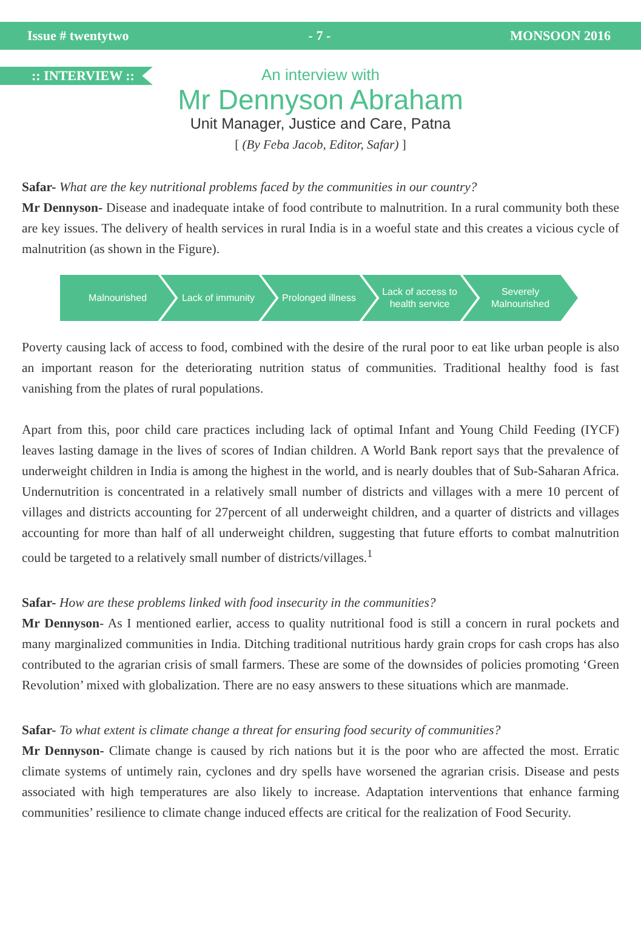Issue # twentytwo - 7 - MONSOON 2016
:: INTERVIEW ::
An interview with
Mr Dennyson Abraham
Unit Manager, Justice and Care, Patna
[ (By Feba Jacob, Editor, Safar) ]
Safar- What are the key nutritional problems faced by the communities in our country?
Mr Dennyson- Disease and inadequate intake of food contribute to malnutrition. In a rural community both these are key issues. The delivery of health services in rural India is in a woeful state and this creates a vicious cycle of malnutrition (as shown in the Figure).
Malnourished Lack of immunity Prolonged illness Lack of access to health service
Severely Malnourished
Poverty causing lack of access to food, combined with the desire of the rural poor to eat like urban people is also an important reason for the deteriorating nutrition status of communities. Traditional healthy food is fast vanishing from the plates of rural populations.
Apart from this, poor child care practices including lack of optimal Infant and Young Child Feeding (IYCF) leaves lasting damage in the lives of scores of Indian children. A World Bank report says that the prevalence of underweight children in India is among the highest in the world, and is nearly doubles that of Sub-Saharan Africa. Undernutrition is concentrated in a relatively small number of districts and villages with a mere 10 percent of villages and districts accounting for 27percent of all underweight children, and a quarter of districts and villages accounting for more than half of all underweight children, suggesting that future efforts to combat malnutrition could be targeted to a relatively small number of districts/villages.<sup>1</sup>
Safar- How are these problems linked with food insecurity in the communities?
Mr Dennyson- As I mentioned earlier, access to quality nutritional food is still a concern in rural pockets and many marginalized communities in India. Ditching traditional nutritious hardy grain crops for cash crops has also contributed to the agrarian crisis of small farmers. These are some of the downsides of policies promoting ‘Green Revolution’ mixed with globalization. There are no easy answers to these situations which are manmade.
Safar- To what extent is climate change a threat for ensuring food security of communities?
Mr Dennyson- Climate change is caused by rich nations but it is the poor who are affected the most. Erratic climate systems of untimely rain, cyclones and dry spells have worsened the agrarian crisis. Disease and pests associated with high temperatures are also likely to increase. Adaptation interventions that enhance farming communities’ resilience to climate change induced effects are critical for the realization of Food Security.